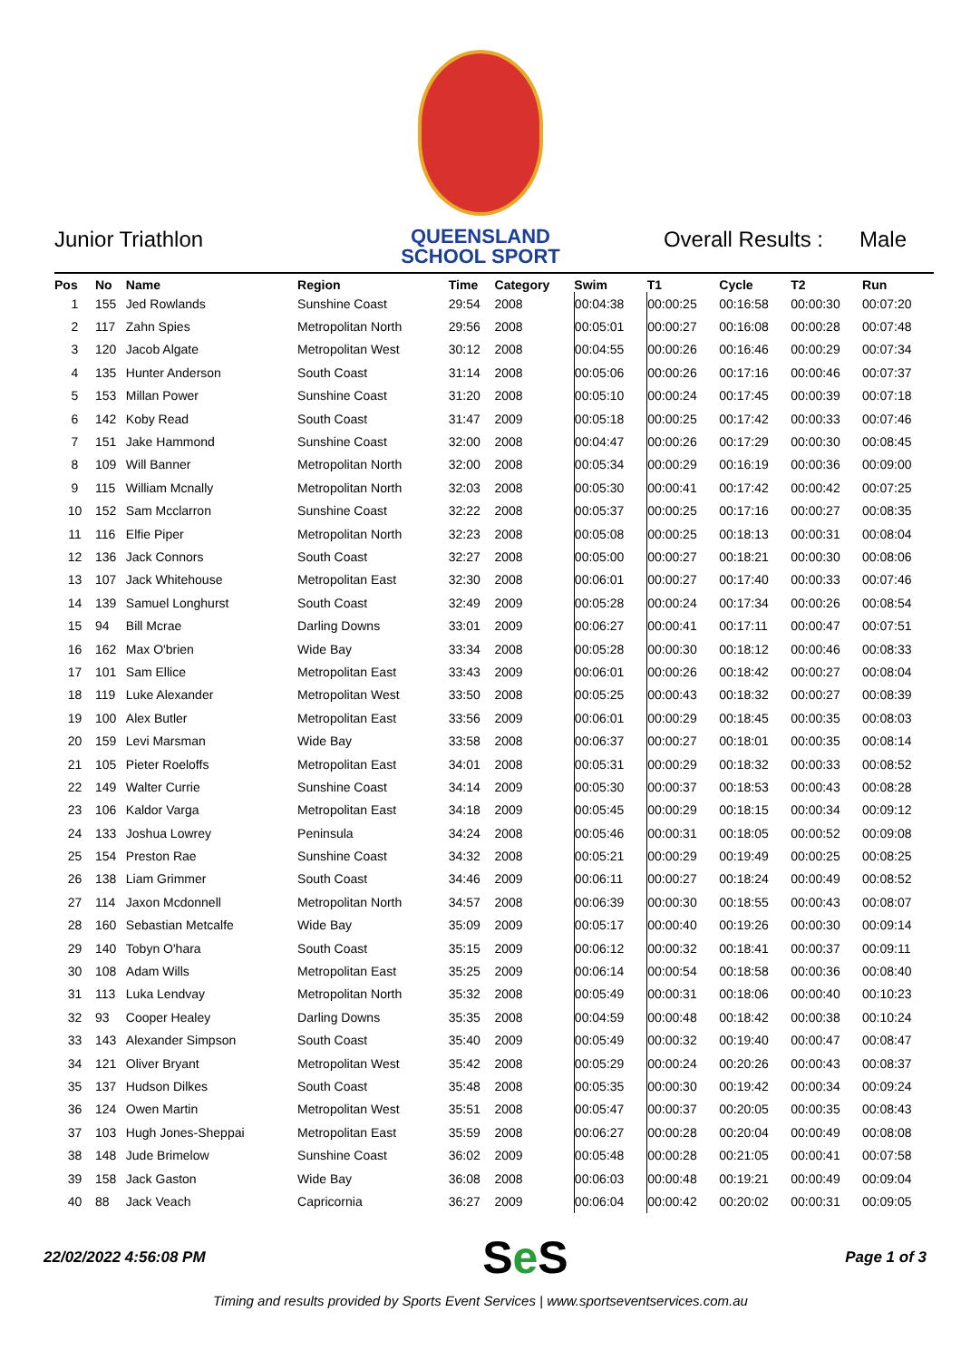QUEENSLAND
SCHOOL SPORT
Junior Triathlon Overall Results : Male
| Pos | No | Name | Region | Time | Category | Swim | T1 | Cycle | T2 | Run |
| --- | --- | --- | --- | --- | --- | --- | --- | --- | --- | --- |
| 1 | 155 | Jed Rowlands | Sunshine Coast | 29:54 | 2008 | 00:04:38 | 00:00:25 | 00:16:58 | 00:00:30 | 00:07:20 |
| 2 | 117 | Zahn Spies | Metropolitan North | 29:56 | 2008 | 00:05:01 | 00:00:27 | 00:16:08 | 00:00:28 | 00:07:48 |
| 3 | 120 | Jacob Algate | Metropolitan West | 30:12 | 2008 | 00:04:55 | 00:00:26 | 00:16:46 | 00:00:29 | 00:07:34 |
| 4 | 135 | Hunter Anderson | South Coast | 31:14 | 2008 | 00:05:06 | 00:00:26 | 00:17:16 | 00:00:46 | 00:07:37 |
| 5 | 153 | Millan Power | Sunshine Coast | 31:20 | 2008 | 00:05:10 | 00:00:24 | 00:17:45 | 00:00:39 | 00:07:18 |
| 6 | 142 | Koby Read | South Coast | 31:47 | 2009 | 00:05:18 | 00:00:25 | 00:17:42 | 00:00:33 | 00:07:46 |
| 7 | 151 | Jake Hammond | Sunshine Coast | 32:00 | 2008 | 00:04:47 | 00:00:26 | 00:17:29 | 00:00:30 | 00:08:45 |
| 8 | 109 | Will Banner | Metropolitan North | 32:00 | 2008 | 00:05:34 | 00:00:29 | 00:16:19 | 00:00:36 | 00:09:00 |
| 9 | 115 | William Mcnally | Metropolitan North | 32:03 | 2008 | 00:05:30 | 00:00:41 | 00:17:42 | 00:00:42 | 00:07:25 |
| 10 | 152 | Sam Mcclarron | Sunshine Coast | 32:22 | 2008 | 00:05:37 | 00:00:25 | 00:17:16 | 00:00:27 | 00:08:35 |
| 11 | 116 | Elfie Piper | Metropolitan North | 32:23 | 2008 | 00:05:08 | 00:00:25 | 00:18:13 | 00:00:31 | 00:08:04 |
| 12 | 136 | Jack Connors | South Coast | 32:27 | 2008 | 00:05:00 | 00:00:27 | 00:18:21 | 00:00:30 | 00:08:06 |
| 13 | 107 | Jack Whitehouse | Metropolitan East | 32:30 | 2008 | 00:06:01 | 00:00:27 | 00:17:40 | 00:00:33 | 00:07:46 |
| 14 | 139 | Samuel Longhurst | South Coast | 32:49 | 2009 | 00:05:28 | 00:00:24 | 00:17:34 | 00:00:26 | 00:08:54 |
| 15 | 94 | Bill Mcrae | Darling Downs | 33:01 | 2009 | 00:06:27 | 00:00:41 | 00:17:11 | 00:00:47 | 00:07:51 |
| 16 | 162 | Max O'brien | Wide Bay | 33:34 | 2008 | 00:05:28 | 00:00:30 | 00:18:12 | 00:00:46 | 00:08:33 |
| 17 | 101 | Sam Ellice | Metropolitan East | 33:43 | 2009 | 00:06:01 | 00:00:26 | 00:18:42 | 00:00:27 | 00:08:04 |
| 18 | 119 | Luke Alexander | Metropolitan West | 33:50 | 2008 | 00:05:25 | 00:00:43 | 00:18:32 | 00:00:27 | 00:08:39 |
| 19 | 100 | Alex Butler | Metropolitan East | 33:56 | 2009 | 00:06:01 | 00:00:29 | 00:18:45 | 00:00:35 | 00:08:03 |
| 20 | 159 | Levi Marsman | Wide Bay | 33:58 | 2008 | 00:06:37 | 00:00:27 | 00:18:01 | 00:00:35 | 00:08:14 |
| 21 | 105 | Pieter Roeloffs | Metropolitan East | 34:01 | 2008 | 00:05:31 | 00:00:29 | 00:18:32 | 00:00:33 | 00:08:52 |
| 22 | 149 | Walter Currie | Sunshine Coast | 34:14 | 2009 | 00:05:30 | 00:00:37 | 00:18:53 | 00:00:43 | 00:08:28 |
| 23 | 106 | Kaldor Varga | Metropolitan East | 34:18 | 2009 | 00:05:45 | 00:00:29 | 00:18:15 | 00:00:34 | 00:09:12 |
| 24 | 133 | Joshua Lowrey | Peninsula | 34:24 | 2008 | 00:05:46 | 00:00:31 | 00:18:05 | 00:00:52 | 00:09:08 |
| 25 | 154 | Preston Rae | Sunshine Coast | 34:32 | 2008 | 00:05:21 | 00:00:29 | 00:19:49 | 00:00:25 | 00:08:25 |
| 26 | 138 | Liam Grimmer | South Coast | 34:46 | 2009 | 00:06:11 | 00:00:27 | 00:18:24 | 00:00:49 | 00:08:52 |
| 27 | 114 | Jaxon Mcdonnell | Metropolitan North | 34:57 | 2008 | 00:06:39 | 00:00:30 | 00:18:55 | 00:00:43 | 00:08:07 |
| 28 | 160 | Sebastian Metcalfe | Wide Bay | 35:09 | 2009 | 00:05:17 | 00:00:40 | 00:19:26 | 00:00:30 | 00:09:14 |
| 29 | 140 | Tobyn O'hara | South Coast | 35:15 | 2009 | 00:06:12 | 00:00:32 | 00:18:41 | 00:00:37 | 00:09:11 |
| 30 | 108 | Adam Wills | Metropolitan East | 35:25 | 2009 | 00:06:14 | 00:00:54 | 00:18:58 | 00:00:36 | 00:08:40 |
| 31 | 113 | Luka Lendvay | Metropolitan North | 35:32 | 2008 | 00:05:49 | 00:00:31 | 00:18:06 | 00:00:40 | 00:10:23 |
| 32 | 93 | Cooper Healey | Darling Downs | 35:35 | 2008 | 00:04:59 | 00:00:48 | 00:18:42 | 00:00:38 | 00:10:24 |
| 33 | 143 | Alexander Simpson | South Coast | 35:40 | 2009 | 00:05:49 | 00:00:32 | 00:19:40 | 00:00:47 | 00:08:47 |
| 34 | 121 | Oliver Bryant | Metropolitan West | 35:42 | 2008 | 00:05:29 | 00:00:24 | 00:20:26 | 00:00:43 | 00:08:37 |
| 35 | 137 | Hudson Dilkes | South Coast | 35:48 | 2008 | 00:05:35 | 00:00:30 | 00:19:42 | 00:00:34 | 00:09:24 |
| 36 | 124 | Owen Martin | Metropolitan West | 35:51 | 2008 | 00:05:47 | 00:00:37 | 00:20:05 | 00:00:35 | 00:08:43 |
| 37 | 103 | Hugh Jones-Sheppai | Metropolitan East | 35:59 | 2008 | 00:06:27 | 00:00:28 | 00:20:04 | 00:00:49 | 00:08:08 |
| 38 | 148 | Jude Brimelow | Sunshine Coast | 36:02 | 2009 | 00:05:48 | 00:00:28 | 00:21:05 | 00:00:41 | 00:07:58 |
| 39 | 158 | Jack Gaston | Wide Bay | 36:08 | 2008 | 00:06:03 | 00:00:48 | 00:19:21 | 00:00:49 | 00:09:04 |
| 40 | 88 | Jack Veach | Capricornia | 36:27 | 2009 | 00:06:04 | 00:00:42 | 00:20:02 | 00:00:31 | 00:09:05 |
22/02/2022 4:56:08 PM Se S Page 1 of 3
Timing and results provided by Sports Event Services | www.sportseventservices.com.au